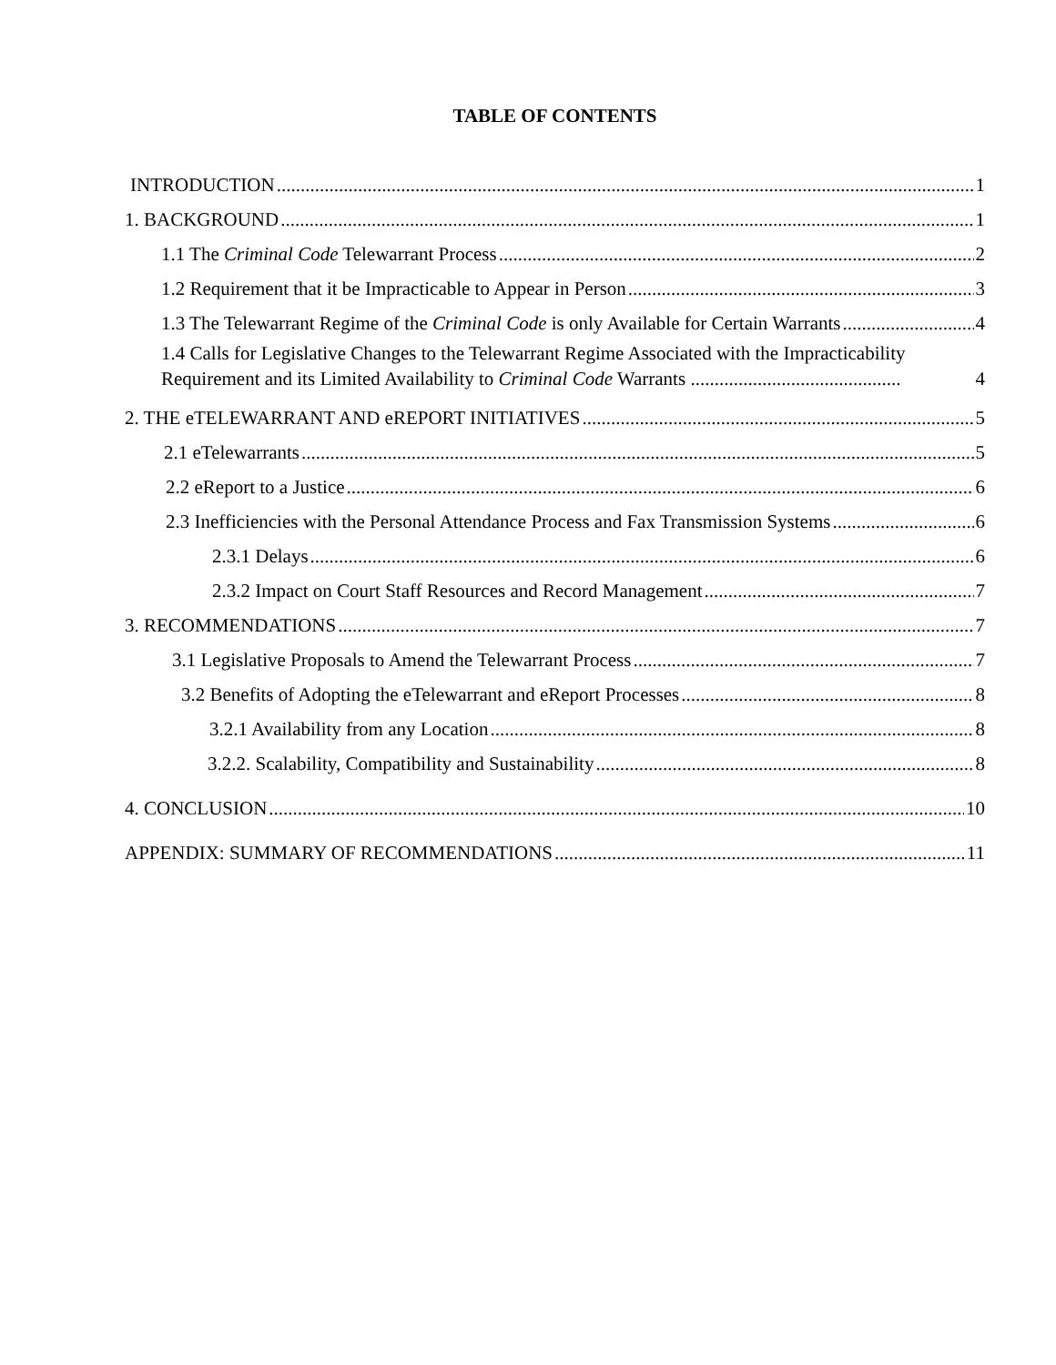TABLE OF CONTENTS
INTRODUCTION 1
1. BACKGROUND 1
1.1 The Criminal Code Telewarrant Process 2
1.2 Requirement that it be Impracticable to Appear in Person 3
1.3 The Telewarrant Regime of the Criminal Code is only Available for Certain Warrants 4
1.4 Calls for Legislative Changes to the Telewarrant Regime Associated with the Impracticability Requirement and its Limited Availability to Criminal Code Warrants ............................................ 4
2. THE eTELEWARRANT AND eREPORT INITIATIVES 5
2.1 eTelewarrants 5
2.2 eReport to a Justice 6
2.3 Inefficiencies with the Personal Attendance Process and Fax Transmission Systems 6
2.3.1 Delays 6
2.3.2 Impact on Court Staff Resources and Record Management 7
3. RECOMMENDATIONS 7
3.1 Legislative Proposals to Amend the Telewarrant Process 7
3.2 Benefits of Adopting the eTelewarrant and eReport Processes 8
3.2.1 Availability from any Location 8
3.2.2. Scalability, Compatibility and Sustainability 8
4. CONCLUSION 10
APPENDIX: SUMMARY OF RECOMMENDATIONS 11